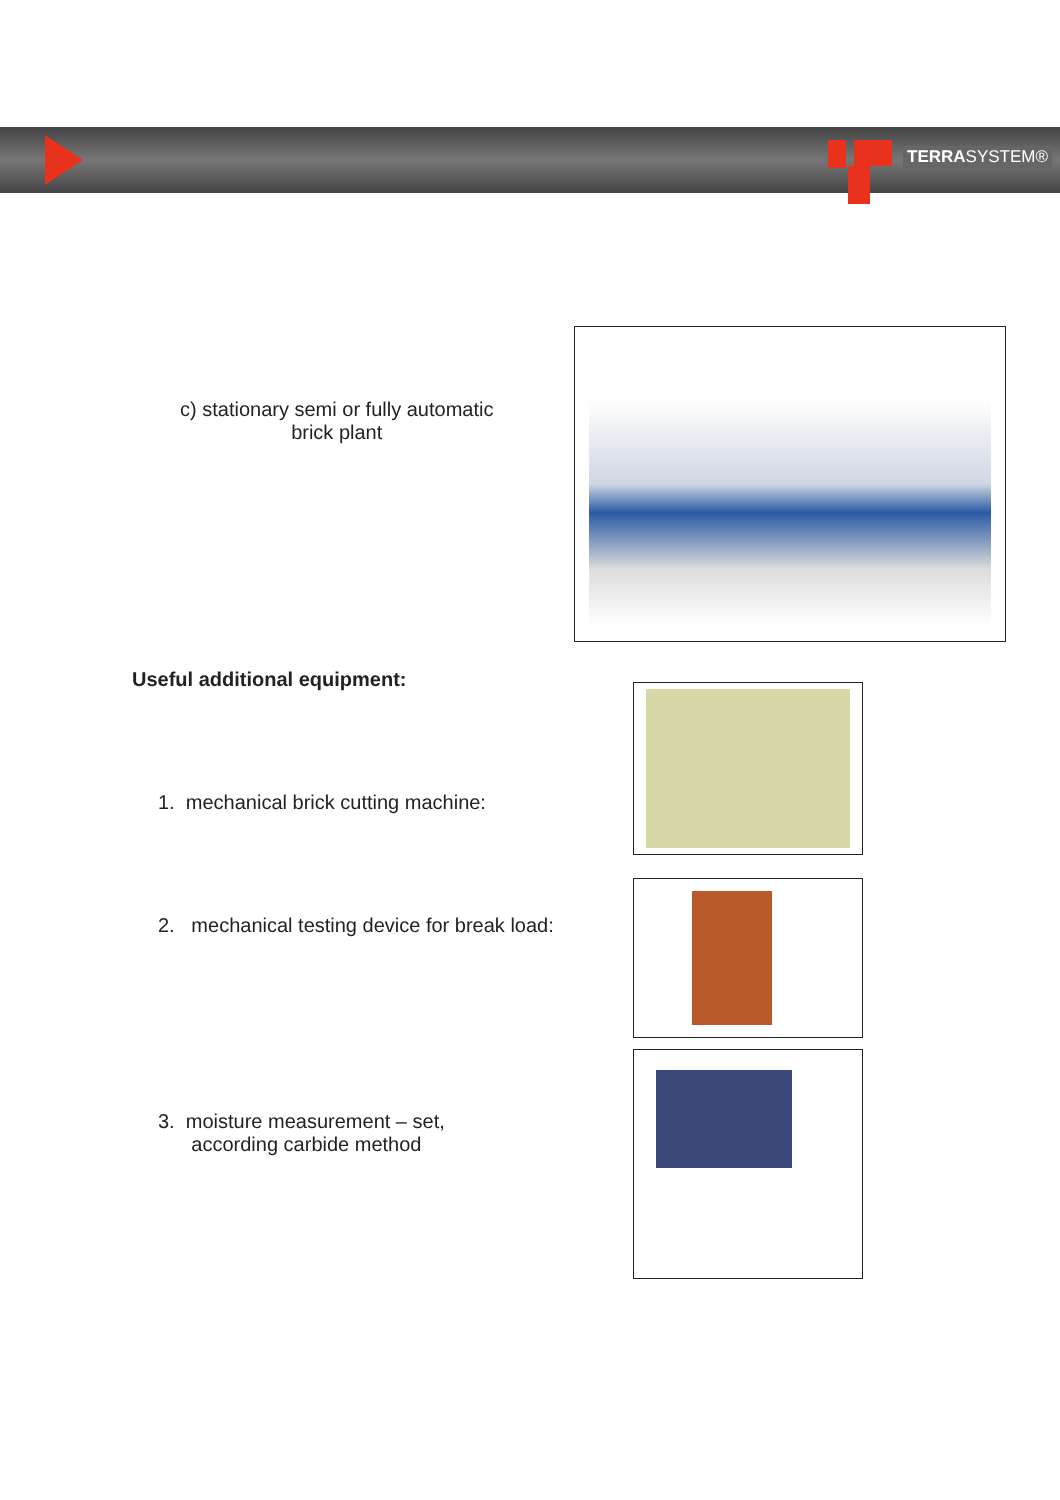TERRASYSTEM®
c) stationary semi or fully automatic
brick plant
Useful additional equipment:
1. mechanical brick cutting machine:
2. mechanical testing device for break load:
3. moisture measurement – set,
according carbide method